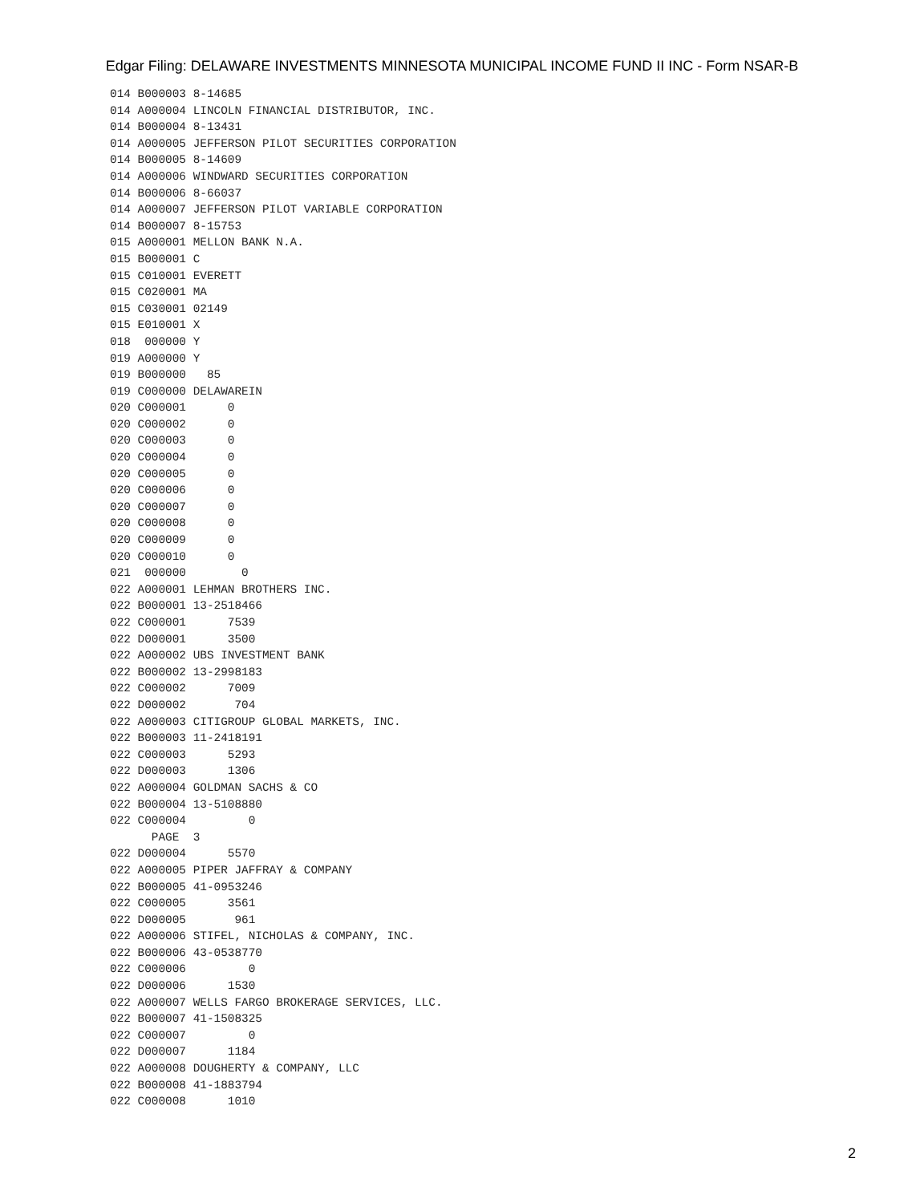Edgar Filing: DELAWARE INVESTMENTS MINNESOTA MUNICIPAL INCOME FUND II INC - Form NSAR-B
014 B000003 8-14685
014 A000004 LINCOLN FINANCIAL DISTRIBUTOR, INC.
014 B000004 8-13431
014 A000005 JEFFERSON PILOT SECURITIES CORPORATION
014 B000005 8-14609
014 A000006 WINDWARD SECURITIES CORPORATION
014 B000006 8-66037
014 A000007 JEFFERSON PILOT VARIABLE CORPORATION
014 B000007 8-15753
015 A000001 MELLON BANK N.A.
015 B000001 C
015 C010001 EVERETT
015 C020001 MA
015 C030001 02149
015 E010001 X
018  000000 Y
019 A000000 Y
019 B000000   85
019 C000000 DELAWAREIN
020 C000001      0
020 C000002      0
020 C000003      0
020 C000004      0
020 C000005      0
020 C000006      0
020 C000007      0
020 C000008      0
020 C000009      0
020 C000010      0
021  000000        0
022 A000001 LEHMAN BROTHERS INC.
022 B000001 13-2518466
022 C000001      7539
022 D000001      3500
022 A000002 UBS INVESTMENT BANK
022 B000002 13-2998183
022 C000002      7009
022 D000002       704
022 A000003 CITIGROUP GLOBAL MARKETS, INC.
022 B000003 11-2418191
022 C000003      5293
022 D000003      1306
022 A000004 GOLDMAN SACHS & CO
022 B000004 13-5108880
022 C000004         0
      PAGE  3
022 D000004      5570
022 A000005 PIPER JAFFRAY & COMPANY
022 B000005 41-0953246
022 C000005      3561
022 D000005       961
022 A000006 STIFEL, NICHOLAS & COMPANY, INC.
022 B000006 43-0538770
022 C000006         0
022 D000006      1530
022 A000007 WELLS FARGO BROKERAGE SERVICES, LLC.
022 B000007 41-1508325
022 C000007         0
022 D000007      1184
022 A000008 DOUGHERTY & COMPANY, LLC
022 B000008 41-1883794
022 C000008      1010
2